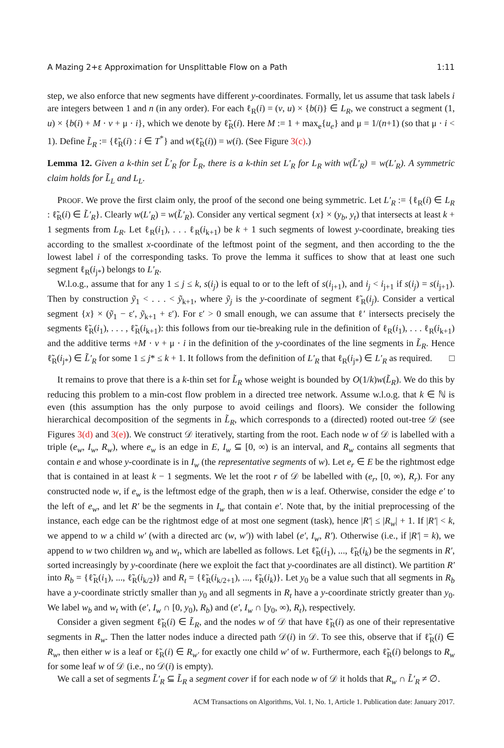A Mazing 2+ε Approximation for Unsplittable Flow on a Path 1:11
step, we also enforce that new segments have different y-coordinates. Formally, let us assume that task labels i are integers between 1 and n (in any order). For each ℓ<sub>R</sub>(i) = (v, u) × {b(i)} ∈ L<sub>R</sub>, we construct a segment (1, u) × {b(i) + M · v + μ · i}, which we denote by ℓ̃<sub>R</sub>(i). Here M := 1 + max<sub>e</sub>{u<sub>e</sub>} and μ = 1/(n+1) (so that μ · i < 1). Define L̃<sub>R</sub> := {ℓ̃<sub>R</sub>(i) : i ∈ T<sup>*</sup>} and w(ℓ̃<sub>R</sub>(i)) = w(i). (See Figure 3(c).)
Lemma 12. Given a k-thin set L̃′<sub>R</sub> for L̃<sub>R</sub>, there is a k-thin set L′<sub>R</sub> for L<sub>R</sub> with w(L̃′<sub>R</sub>) = w(L′<sub>R</sub>). A symmetric claim holds for L̃<sub>L</sub> and L<sub>L</sub>.
PROOF. We prove the first claim only, the proof of the second one being symmetric. Let L′<sub>R</sub> := {ℓ<sub>R</sub>(i) ∈ L<sub>R</sub> : ℓ̃<sub>R</sub>(i) ∈ L̃′<sub>R</sub>}. Clearly w(L′<sub>R</sub>) = w(L̃′<sub>R</sub>). Consider any vertical segment {x} × (y<sub>b</sub>, y<sub>t</sub>) that intersects at least k + 1 segments from L<sub>R</sub>. Let ℓ<sub>R</sub>(i<sub>1</sub>), . . . ℓ<sub>R</sub>(i<sub>k+1</sub>) be k + 1 such segments of lowest y-coordinate, breaking ties according to the smallest x-coordinate of the leftmost point of the segment, and then according to the the lowest label i of the corresponding tasks. To prove the lemma it suffices to show that at least one such segment ℓ<sub>R</sub>(i<sub>j*</sub>) belongs to L′<sub>R</sub>.
W.l.o.g., assume that for any 1 ≤ j ≤ k, s(i<sub>j</sub>) is equal to or to the left of s(i<sub>j+1</sub>), and i<sub>j</sub> < i<sub>j+1</sub> if s(i<sub>j</sub>) = s(i<sub>j+1</sub>). Then by construction ỹ<sub>1</sub> < . . . < ỹ<sub>k+1</sub>, where ỹ<sub>j</sub> is the y-coordinate of segment ℓ̃<sub>R</sub>(i<sub>j</sub>). Consider a vertical segment {x} × (ỹ<sub>1</sub> − ε′, ỹ<sub>k+1</sub> + ε′). For ε′ > 0 small enough, we can assume that ℓ′ intersects precisely the segments ℓ̃<sub>R</sub>(i<sub>1</sub>), . . . , ℓ̃<sub>R</sub>(i<sub>k+1</sub>): this follows from our tie-breaking rule in the definition of ℓ<sub>R</sub>(i<sub>1</sub>), . . . ℓ<sub>R</sub>(i<sub>k+1</sub>) and the additive terms +M · v + μ · i in the definition of the y-coordinates of the line segments in L̃<sub>R</sub>. Hence ℓ̃<sub>R</sub>(i<sub>j*</sub>) ∈ L̃′<sub>R</sub> for some 1 ≤ j* ≤ k + 1. It follows from the definition of L′<sub>R</sub> that ℓ<sub>R</sub>(i<sub>j*</sub>) ∈ L′<sub>R</sub> as required. □
It remains to prove that there is a k-thin set for L̃<sub>R</sub> whose weight is bounded by O(1/k)w(L̃<sub>R</sub>). We do this by reducing this problem to a min-cost flow problem in a directed tree network. Assume w.l.o.g. that k ∈ ℕ is even (this assumption has the only purpose to avoid ceilings and floors). We consider the following hierarchical decomposition of the segments in L̃<sub>R</sub>, which corresponds to a (directed) rooted out-tree 𝒟 (see Figures 3(d) and 3(e)). We construct 𝒟 iteratively, starting from the root. Each node w of 𝒟 is labelled with a triple (e<sub>w</sub>, I<sub>w</sub>, R<sub>w</sub>), where e<sub>w</sub> is an edge in E, I<sub>w</sub> ⊆ [0, ∞) is an interval, and R<sub>w</sub> contains all segments that contain e and whose y-coordinate is in I<sub>w</sub> (the representative segments of w). Let e<sub>r</sub> ∈ E be the rightmost edge that is contained in at least k − 1 segments. We let the root r of 𝒟 be labelled with (e<sub>r</sub>, [0, ∞), R<sub>r</sub>). For any constructed node w, if e<sub>w</sub> is the leftmost edge of the graph, then w is a leaf. Otherwise, consider the edge e′ to the left of e<sub>w</sub>, and let R′ be the segments in I<sub>w</sub> that contain e′. Note that, by the initial preprocessing of the instance, each edge can be the rightmost edge of at most one segment (task), hence |R′| ≤ |R<sub>w</sub>| + 1. If |R′| < k, we append to w a child w′ (with a directed arc (w, w′)) with label (e′, I<sub>w</sub>, R′). Otherwise (i.e., if |R′| = k), we append to w two children w<sub>b</sub> and w<sub>t</sub>, which are labelled as follows. Let ℓ̃<sub>R</sub>(i<sub>1</sub>), ..., ℓ̃<sub>R</sub>(i<sub>k</sub>) be the segments in R′, sorted increasingly by y-coordinate (here we exploit the fact that y-coordinates are all distinct). We partition R′ into R<sub>b</sub> = {ℓ̃<sub>R</sub>(i<sub>1</sub>), ..., ℓ̃<sub>R</sub>(i<sub>k/2</sub>)} and R<sub>t</sub> = {ℓ̃<sub>R</sub>(i<sub>k/2+1</sub>), ..., ℓ̃<sub>R</sub>(i<sub>k</sub>)}. Let y<sub>0</sub> be a value such that all segments in R<sub>b</sub> have a y-coordinate strictly smaller than y<sub>0</sub> and all segments in R<sub>t</sub> have a y-coordinate strictly greater than y<sub>0</sub>. We label w<sub>b</sub> and w<sub>t</sub> with (e′, I<sub>w</sub> ∩ [0, y<sub>0</sub>), R<sub>b</sub>) and (e′, I<sub>w</sub> ∩ [y<sub>0</sub>, ∞), R<sub>t</sub>), respectively.
Consider a given segment ℓ̃<sub>R</sub>(i) ∈ L̃<sub>R</sub>, and the nodes w of 𝒟 that have ℓ̃<sub>R</sub>(i) as one of their representative segments in R<sub>w</sub>. Then the latter nodes induce a directed path 𝒟(i) in 𝒟. To see this, observe that if ℓ̃<sub>R</sub>(i) ∈ R<sub>w</sub>, then either w is a leaf or ℓ̃<sub>R</sub>(i) ∈ R<sub>w′</sub> for exactly one child w′ of w. Furthermore, each ℓ̃<sub>R</sub>(i) belongs to R<sub>w</sub> for some leaf w of 𝒟 (i.e., no 𝒟(i) is empty).
We call a set of segments L̃′<sub>R</sub> ⊆ L̃<sub>R</sub> a segment cover if for each node w of 𝒟 it holds that R<sub>w</sub> ∩ L̃′<sub>R</sub> ≠ ∅.
ACM Transactions on Algorithms, Vol. 1, No. 1, Article 1. Publication date: January 2017.